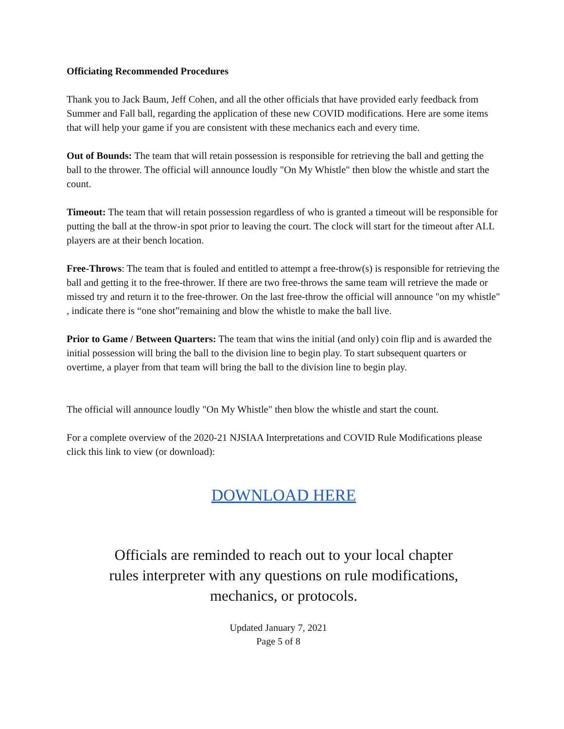Officiating Recommended Procedures
Thank you to Jack Baum, Jeff Cohen, and all the other officials that have provided early feedback from Summer and Fall ball, regarding the application of these new COVID modifications. Here are some items that will help your game if you are consistent with these mechanics each and every time.
Out of Bounds: The team that will retain possession is responsible for retrieving the ball and getting the ball to the thrower. The official will announce loudly "On My Whistle" then blow the whistle and start the count.
Timeout: The team that will retain possession regardless of who is granted a timeout will be responsible for putting the ball at the throw-in spot prior to leaving the court. The clock will start for the timeout after ALL players are at their bench location.
Free-Throws: The team that is fouled and entitled to attempt a free-throw(s) is responsible for retrieving the ball and getting it to the free-thrower. If there are two free-throws the same team will retrieve the made or missed try and return it to the free-thrower. On the last free-throw the official will announce "on my whistle" , indicate there is “one shot”remaining and blow the whistle to make the ball live.
Prior to Game / Between Quarters: The team that wins the initial (and only) coin flip and is awarded the initial possession will bring the ball to the division line to begin play. To start subsequent quarters or overtime, a player from that team will bring the ball to the division line to begin play.
The official will announce loudly "On My Whistle" then blow the whistle and start the count.
For a complete overview of the 2020-21 NJSIAA Interpretations and COVID Rule Modifications please click this link to view (or download):
DOWNLOAD HERE
Officials are reminded to reach out to your local chapter
rules interpreter with any questions on rule modifications,
mechanics, or protocols.
Updated January 7, 2021
Page 5 of 8